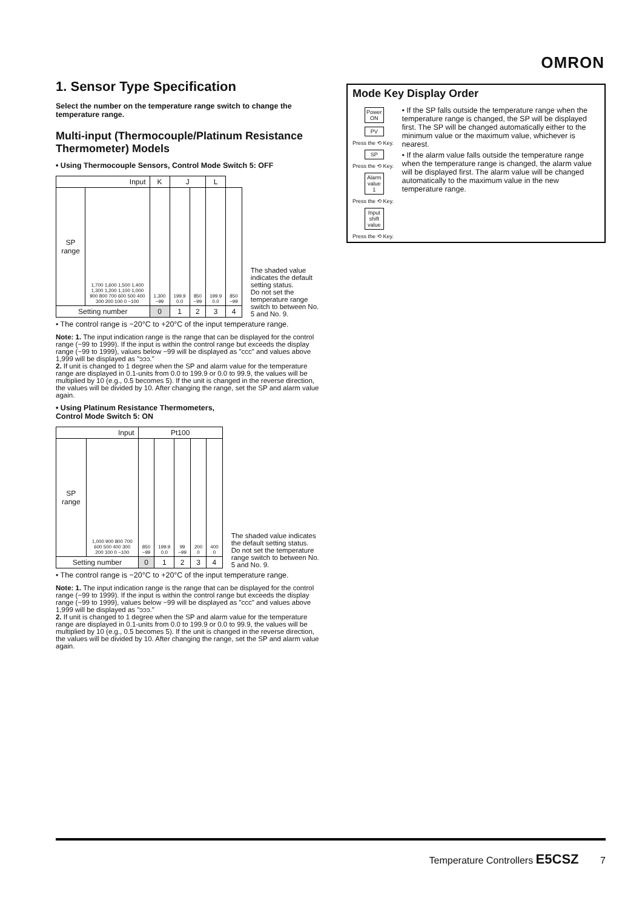OMRON
1. Sensor Type Specification
Select the number on the temperature range switch to change the temperature range.
Multi-input (Thermocouple/Platinum Resistance Thermometer) Models
• Using Thermocouple Sensors, Control Mode Switch 5: OFF
| Input | | K | J | | L | |
| SP range | 1,700 1,600 1,500 1,400 1,300 1,200 1,100 1,000 900 800 700 600 500 400 300 200 100 0 −100 | 1,300 −99 | 199.9 0.0 | 850 −99 | 199.9 0.0 | 850 −99 |
| Setting number | | 0 | 1 | 2 | 3 | 4 |
The shaded value indicates the default setting status.
Do not set the temperature range switch to between No. 5 and No. 9.
• The control range is −20°C to +20°C of the input temperature range.
Note: 1. The input indication range is the range that can be displayed for the control range (−99 to 1999). If the input is within the control range but exceeds the display range (−99 to 1999), values below −99 will be displayed as "ccc" and values above 1,999 will be displayed as "ɔɔɔ."
2. If unit is changed to 1 degree when the SP and alarm value for the temperature range are displayed in 0.1-units from 0.0 to 199.9 or 0.0 to 99.9, the values will be multiplied by 10 (e.g., 0.5 becomes 5). If the unit is changed in the reverse direction, the values will be divided by 10. After changing the range, set the SP and alarm value again.
• Using Platinum Resistance Thermometers,
Control Mode Switch 5: ON
| Input | | Pt100 | | | | |
| SP range | 1,000 900 800 700 600 500 400 300 200 100 0 −100 | 850 −99 | 199.9 0.0 | 99 −99 | 200 0 | 400 0 |
| Setting number | | 0 | 1 | 2 | 3 | 4 |
The shaded value indicates the default setting status.
Do not set the temperature range switch to between No. 5 and No. 9.
• The control range is −20°C to +20°C of the input temperature range.
Note: 1. The input indication range is the range that can be displayed for the control range (−99 to 1999). If the input is within the control range but exceeds the display range (−99 to 1999), values below −99 will be displayed as "ccc" and values above 1,999 will be displayed as "ɔɔɔ."
2. If unit is changed to 1 degree when the SP and alarm value for the temperature range are displayed in 0.1-units from 0.0 to 199.9 or 0.0 to 99.9, the values will be multiplied by 10 (e.g., 0.5 becomes 5). If the unit is changed in the reverse direction, the values will be divided by 10. After changing the range, set the SP and alarm value again.
Mode Key Display Order
Power ON
PV
Press the ⟲ Key.
SP
Press the ⟲ Key.
Alarm value 1
Press the ⟲ Key.
Input shift value
Press the ⟲ Key.
• If the SP falls outside the temperature range when the temperature range is changed, the SP will be displayed first. The SP will be changed automatically either to the minimum value or the maximum value, whichever is nearest.
• If the alarm value falls outside the temperature range when the temperature range is changed, the alarm value will be displayed first. The alarm value will be changed automatically to the maximum value in the new temperature range.
Temperature Controllers E5CSZ 7